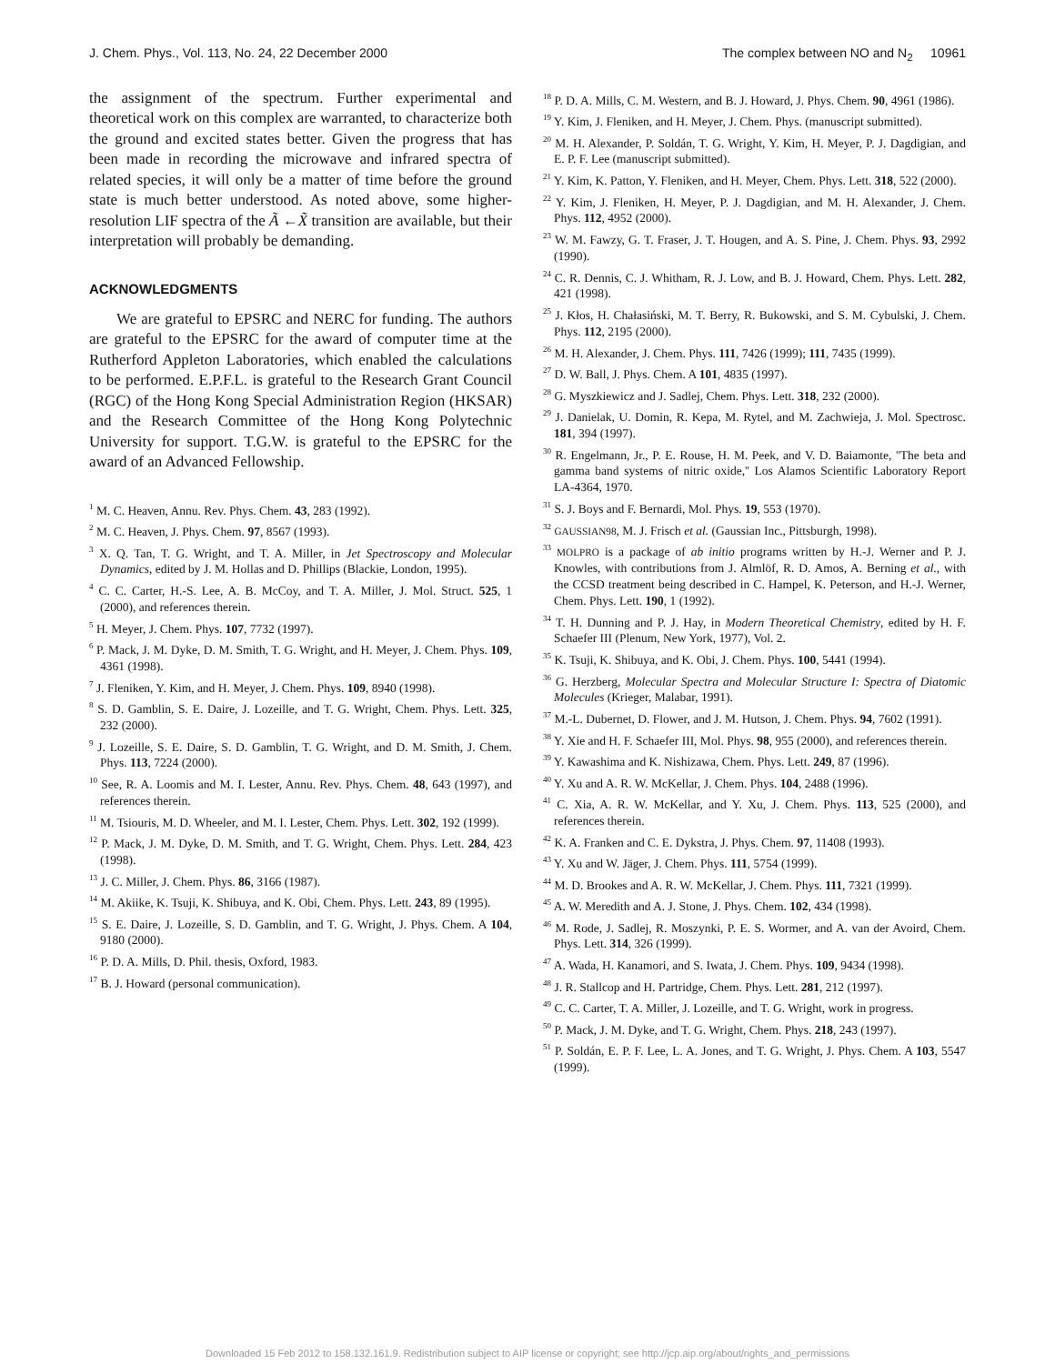J. Chem. Phys., Vol. 113, No. 24, 22 December 2000 The complex between NO and N<sub>2</sub> 10961
the assignment of the spectrum. Further experimental and theoretical work on this complex are warranted, to characterize both the ground and excited states better. Given the progress that has been made in recording the microwave and infrared spectra of related species, it will only be a matter of time before the ground state is much better understood. As noted above, some higher-resolution LIF spectra of the Ã ←X̃ transition are available, but their interpretation will probably be demanding.
ACKNOWLEDGMENTS
We are grateful to EPSRC and NERC for funding. The authors are grateful to the EPSRC for the award of computer time at the Rutherford Appleton Laboratories, which enabled the calculations to be performed. E.P.F.L. is grateful to the Research Grant Council (RGC) of the Hong Kong Special Administration Region (HKSAR) and the Research Committee of the Hong Kong Polytechnic University for support. T.G.W. is grateful to the EPSRC for the award of an Advanced Fellowship.
<sup>1</sup> M. C. Heaven, Annu. Rev. Phys. Chem. 43, 283 (1992).
<sup>2</sup> M. C. Heaven, J. Phys. Chem. 97, 8567 (1993).
<sup>3</sup> X. Q. Tan, T. G. Wright, and T. A. Miller, in Jet Spectroscopy and Molecular Dynamics, edited by J. M. Hollas and D. Phillips (Blackie, London, 1995).
<sup>4</sup> C. C. Carter, H.-S. Lee, A. B. McCoy, and T. A. Miller, J. Mol. Struct. 525, 1 (2000), and references therein.
<sup>5</sup> H. Meyer, J. Chem. Phys. 107, 7732 (1997).
<sup>6</sup> P. Mack, J. M. Dyke, D. M. Smith, T. G. Wright, and H. Meyer, J. Chem. Phys. 109, 4361 (1998).
<sup>7</sup> J. Fleniken, Y. Kim, and H. Meyer, J. Chem. Phys. 109, 8940 (1998).
<sup>8</sup> S. D. Gamblin, S. E. Daire, J. Lozeille, and T. G. Wright, Chem. Phys. Lett. 325, 232 (2000).
<sup>9</sup> J. Lozeille, S. E. Daire, S. D. Gamblin, T. G. Wright, and D. M. Smith, J. Chem. Phys. 113, 7224 (2000).
<sup>10</sup> See, R. A. Loomis and M. I. Lester, Annu. Rev. Phys. Chem. 48, 643 (1997), and references therein.
<sup>11</sup> M. Tsiouris, M. D. Wheeler, and M. I. Lester, Chem. Phys. Lett. 302, 192 (1999).
<sup>12</sup> P. Mack, J. M. Dyke, D. M. Smith, and T. G. Wright, Chem. Phys. Lett. 284, 423 (1998).
<sup>13</sup> J. C. Miller, J. Chem. Phys. 86, 3166 (1987).
<sup>14</sup> M. Akiike, K. Tsuji, K. Shibuya, and K. Obi, Chem. Phys. Lett. 243, 89 (1995).
<sup>15</sup> S. E. Daire, J. Lozeille, S. D. Gamblin, and T. G. Wright, J. Phys. Chem. A 104, 9180 (2000).
<sup>16</sup> P. D. A. Mills, D. Phil. thesis, Oxford, 1983.
<sup>17</sup> B. J. Howard (personal communication).
<sup>18</sup> P. D. A. Mills, C. M. Western, and B. J. Howard, J. Phys. Chem. 90, 4961 (1986).
<sup>19</sup> Y. Kim, J. Fleniken, and H. Meyer, J. Chem. Phys. (manuscript submitted).
<sup>20</sup> M. H. Alexander, P. Soldán, T. G. Wright, Y. Kim, H. Meyer, P. J. Dagdigian, and E. P. F. Lee (manuscript submitted).
<sup>21</sup> Y. Kim, K. Patton, Y. Fleniken, and H. Meyer, Chem. Phys. Lett. 318, 522 (2000).
<sup>22</sup> Y. Kim, J. Fleniken, H. Meyer, P. J. Dagdigian, and M. H. Alexander, J. Chem. Phys. 112, 4952 (2000).
<sup>23</sup> W. M. Fawzy, G. T. Fraser, J. T. Hougen, and A. S. Pine, J. Chem. Phys. 93, 2992 (1990).
<sup>24</sup> C. R. Dennis, C. J. Whitham, R. J. Low, and B. J. Howard, Chem. Phys. Lett. 282, 421 (1998).
<sup>25</sup> J. Kłos, H. Chałasiński, M. T. Berry, R. Bukowski, and S. M. Cybulski, J. Chem. Phys. 112, 2195 (2000).
<sup>26</sup> M. H. Alexander, J. Chem. Phys. 111, 7426 (1999); 111, 7435 (1999).
<sup>27</sup> D. W. Ball, J. Phys. Chem. A 101, 4835 (1997).
<sup>28</sup> G. Myszkiewicz and J. Sadlej, Chem. Phys. Lett. 318, 232 (2000).
<sup>29</sup> J. Danielak, U. Domin, R. Kepa, M. Rytel, and M. Zachwieja, J. Mol. Spectrosc. 181, 394 (1997).
<sup>30</sup> R. Engelmann, Jr., P. E. Rouse, H. M. Peek, and V. D. Baiamonte, ''The beta and gamma band systems of nitric oxide,'' Los Alamos Scientific Laboratory Report LA-4364, 1970.
<sup>31</sup> S. J. Boys and F. Bernardi, Mol. Phys. 19, 553 (1970).
<sup>32</sup> GAUSSIAN98, M. J. Frisch et al. (Gaussian Inc., Pittsburgh, 1998).
<sup>33</sup> MOLPRO is a package of ab initio programs written by H.-J. Werner and P. J. Knowles, with contributions from J. Almlöf, R. D. Amos, A. Berning et al., with the CCSD treatment being described in C. Hampel, K. Peterson, and H.-J. Werner, Chem. Phys. Lett. 190, 1 (1992).
<sup>34</sup> T. H. Dunning and P. J. Hay, in Modern Theoretical Chemistry, edited by H. F. Schaefer III (Plenum, New York, 1977), Vol. 2.
<sup>35</sup> K. Tsuji, K. Shibuya, and K. Obi, J. Chem. Phys. 100, 5441 (1994).
<sup>36</sup> G. Herzberg, Molecular Spectra and Molecular Structure I: Spectra of Diatomic Molecules (Krieger, Malabar, 1991).
<sup>37</sup> M.-L. Dubernet, D. Flower, and J. M. Hutson, J. Chem. Phys. 94, 7602 (1991).
<sup>38</sup> Y. Xie and H. F. Schaefer III, Mol. Phys. 98, 955 (2000), and references therein.
<sup>39</sup> Y. Kawashima and K. Nishizawa, Chem. Phys. Lett. 249, 87 (1996).
<sup>40</sup> Y. Xu and A. R. W. McKellar, J. Chem. Phys. 104, 2488 (1996).
<sup>41</sup> C. Xia, A. R. W. McKellar, and Y. Xu, J. Chem. Phys. 113, 525 (2000), and references therein.
<sup>42</sup> K. A. Franken and C. E. Dykstra, J. Phys. Chem. 97, 11408 (1993).
<sup>43</sup> Y. Xu and W. Jäger, J. Chem. Phys. 111, 5754 (1999).
<sup>44</sup> M. D. Brookes and A. R. W. McKellar, J. Chem. Phys. 111, 7321 (1999).
<sup>45</sup> A. W. Meredith and A. J. Stone, J. Phys. Chem. 102, 434 (1998).
<sup>46</sup> M. Rode, J. Sadlej, R. Moszynki, P. E. S. Wormer, and A. van der Avoird, Chem. Phys. Lett. 314, 326 (1999).
<sup>47</sup> A. Wada, H. Kanamori, and S. Iwata, J. Chem. Phys. 109, 9434 (1998).
<sup>48</sup> J. R. Stallcop and H. Partridge, Chem. Phys. Lett. 281, 212 (1997).
<sup>49</sup> C. C. Carter, T. A. Miller, J. Lozeille, and T. G. Wright, work in progress.
<sup>50</sup> P. Mack, J. M. Dyke, and T. G. Wright, Chem. Phys. 218, 243 (1997).
<sup>51</sup> P. Soldán, E. P. F. Lee, L. A. Jones, and T. G. Wright, J. Phys. Chem. A 103, 5547 (1999).
Downloaded 15 Feb 2012 to 158.132.161.9. Redistribution subject to AIP license or copyright; see http://jcp.aip.org/about/rights_and_permissions